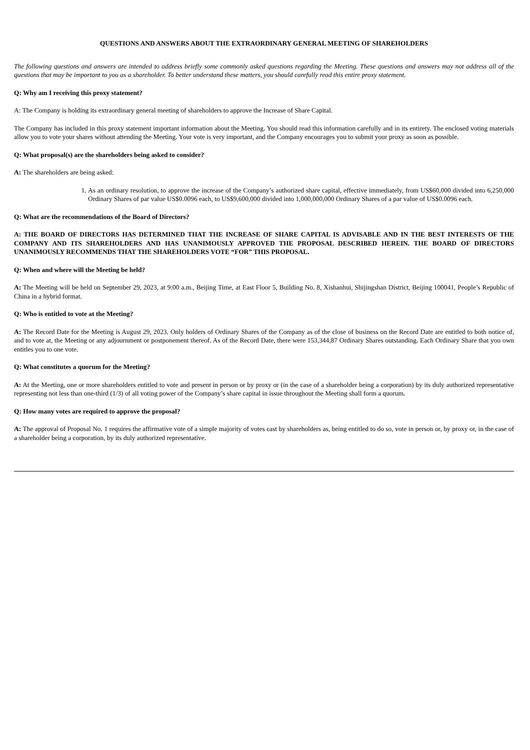QUESTIONS AND ANSWERS ABOUT THE EXTRAORDINARY GENERAL MEETING OF SHAREHOLDERS
The following questions and answers are intended to address briefly some commonly asked questions regarding the Meeting. These questions and answers may not address all of the questions that may be important to you as a shareholder. To better understand these matters, you should carefully read this entire proxy statement.
Q: Why am I receiving this proxy statement?
A: The Company is holding its extraordinary general meeting of shareholders to approve the Increase of Share Capital.
The Company has included in this proxy statement important information about the Meeting. You should read this information carefully and in its entirety. The enclosed voting materials allow you to vote your shares without attending the Meeting. Your vote is very important, and the Company encourages you to submit your proxy as soon as possible.
Q: What proposal(s) are the shareholders being asked to consider?
A: The shareholders are being asked:
1. As an ordinary resolution, to approve the increase of the Company’s authorized share capital, effective immediately, from US$60,000 divided into 6,250,000 Ordinary Shares of par value US$0.0096 each, to US$9,600,000 divided into 1,000,000,000 Ordinary Shares of a par value of US$0.0096 each.
Q: What are the recommendations of the Board of Directors?
A: THE BOARD OF DIRECTORS HAS DETERMINED THAT THE INCREASE OF SHARE CAPITAL IS ADVISABLE AND IN THE BEST INTERESTS OF THE COMPANY AND ITS SHAREHOLDERS AND HAS UNANIMOUSLY APPROVED THE PROPOSAL DESCRIBED HEREIN. THE BOARD OF DIRECTORS UNANIMOUSLY RECOMMENDS THAT THE SHAREHOLDERS VOTE “FOR” THIS PROPOSAL.
Q: When and where will the Meeting be held?
A: The Meeting will be held on September 29, 2023, at 9:00 a.m., Beijing Time, at East Floor 5, Building No. 8, Xishanhui, Shijingshan District, Beijing 100041, People’s Republic of China in a hybrid format.
Q: Who is entitled to vote at the Meeting?
A: The Record Date for the Meeting is August 29, 2023. Only holders of Ordinary Shares of the Company as of the close of business on the Record Date are entitled to both notice of, and to vote at, the Meeting or any adjournment or postponement thereof. As of the Record Date, there were 153,344,87 Ordinary Shares outstanding. Each Ordinary Share that you own entitles you to one vote.
Q: What constitutes a quorum for the Meeting?
A: At the Meeting, one or more shareholders entitled to vote and present in person or by proxy or (in the case of a shareholder being a corporation) by its duly authorized representative representing not less than one-third (1/3) of all voting power of the Company’s share capital in issue throughout the Meeting shall form a quorum.
Q: How many votes are required to approve the proposal?
A: The approval of Proposal No. 1 requires the affirmative vote of a simple majority of votes cast by shareholders as, being entitled to do so, vote in person or, by proxy or, in the case of a shareholder being a corporation, by its duly authorized representative.